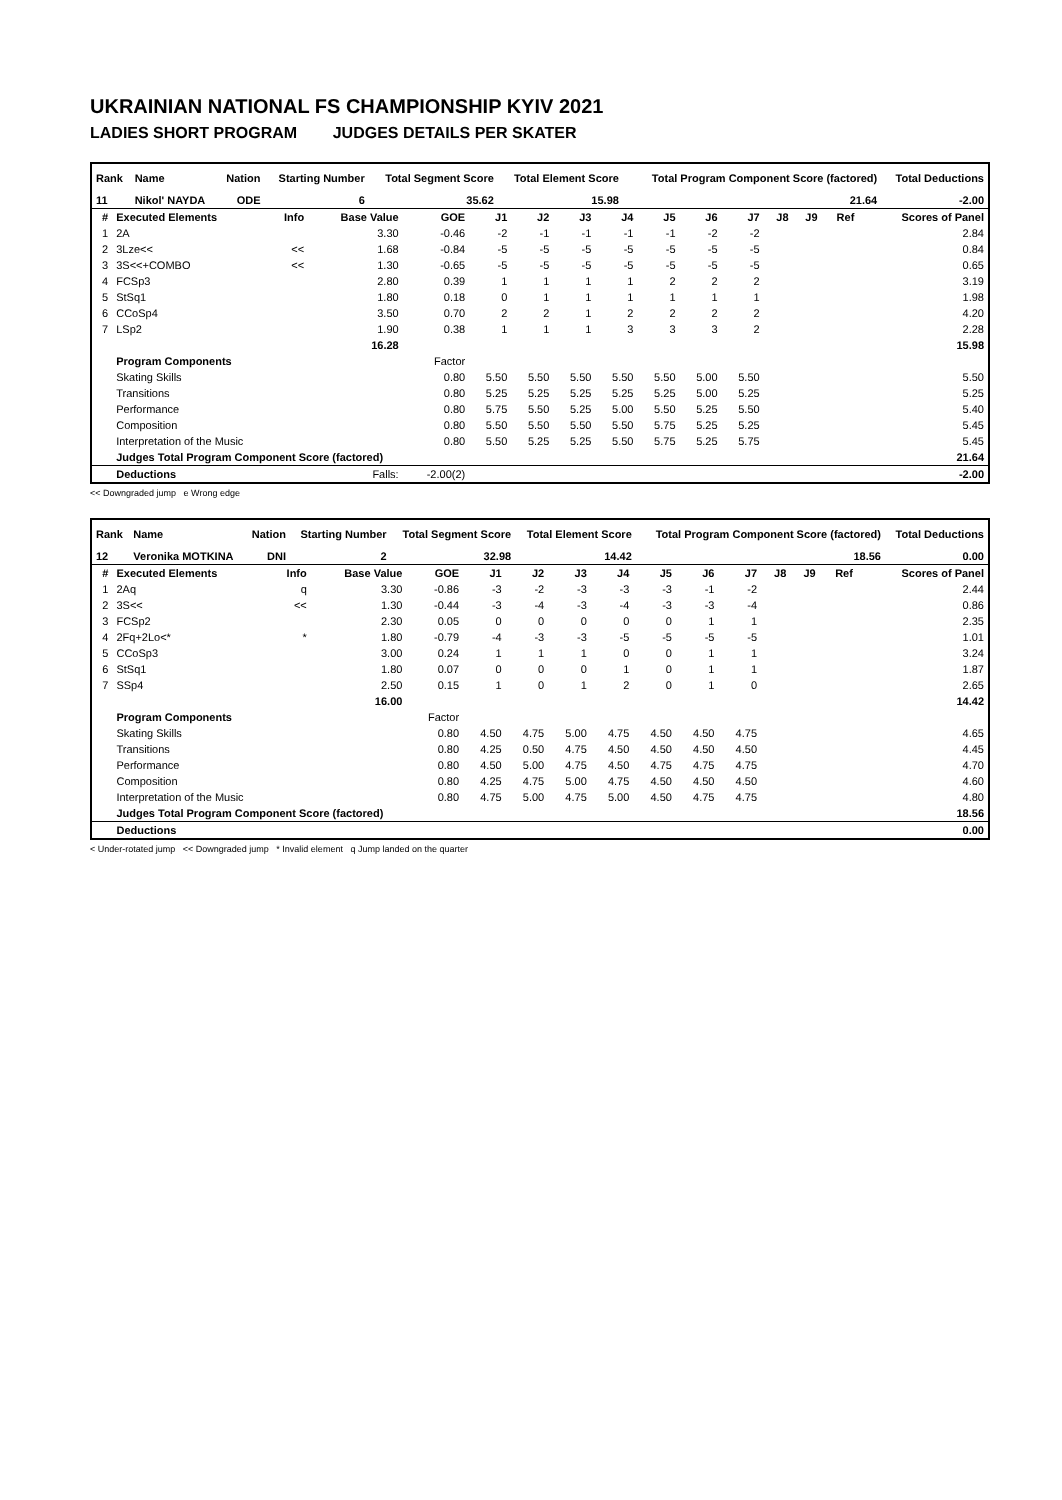UKRAINIAN NATIONAL FS CHAMPIONSHIP KYIV 2021
LADIES SHORT PROGRAM JUDGES DETAILS PER SKATER
| Rank | Name | Nation | Starting Number | Total Segment Score | Total Element Score | Total Program Component Score (factored) | Total Deductions |
| --- | --- | --- | --- | --- | --- | --- | --- |
| 11 | Nikol' NAYDA | ODE | 6 | 35.62 | 15.98 | 21.64 | -2.00 |
| # | Executed Elements | Info | Base Value | GOE | J1 | J2 | J3 | J4 | J5 | J6 | J7 | J8 | J9 | Ref | Scores of Panel |
| --- | --- | --- | --- | --- | --- | --- | --- | --- | --- | --- | --- | --- | --- | --- | --- |
| 1 | 2A | | 3.30 | -0.46 | -2 | -1 | -1 | -1 | -1 | -2 | -2 | | | | 2.84 |
| 2 | 3Lze<< | << | 1.68 | -0.84 | -5 | -5 | -5 | -5 | -5 | -5 | -5 | | | | 0.84 |
| 3 | 3S<<+COMBO | << | 1.30 | -0.65 | -5 | -5 | -5 | -5 | -5 | -5 | -5 | | | | 0.65 |
| 4 | FCSp3 | | 2.80 | 0.39 | 1 | 1 | 1 | 1 | 2 | 2 | 2 | | | | 3.19 |
| 5 | StSq1 | | 1.80 | 0.18 | 0 | 1 | 1 | 1 | 1 | 1 | 1 | | | | 1.98 |
| 6 | CCoSp4 | | 3.50 | 0.70 | 2 | 2 | 1 | 2 | 2 | 2 | 2 | | | | 4.20 |
| 7 | LSp2 | | 1.90 | 0.38 | 1 | 1 | 1 | 3 | 3 | 3 | 2 | | | | 2.28 |
| | | | 16.28 | | | | | | | | | | | | 15.98 |
| | Program Components | | | Factor | | | | | | | | | | | |
| | Skating Skills | | | 0.80 | 5.50 | 5.50 | 5.50 | 5.50 | 5.50 | 5.00 | 5.50 | | | | 5.50 |
| | Transitions | | | 0.80 | 5.25 | 5.25 | 5.25 | 5.25 | 5.25 | 5.00 | 5.25 | | | | 5.25 |
| | Performance | | | 0.80 | 5.75 | 5.50 | 5.25 | 5.00 | 5.50 | 5.25 | 5.50 | | | | 5.40 |
| | Composition | | | 0.80 | 5.50 | 5.50 | 5.50 | 5.50 | 5.75 | 5.25 | 5.25 | | | | 5.45 |
| | Interpretation of the Music | | | 0.80 | 5.50 | 5.25 | 5.25 | 5.50 | 5.75 | 5.25 | 5.75 | | | | 5.45 |
| | Judges Total Program Component Score (factored) | | | | | | | | | | | | | | 21.64 |
| | Deductions | Falls: | | -2.00(2) | | | | | | | | | | | -2.00 |
<< Downgraded jump e Wrong edge
| Rank | Name | Nation | Starting Number | Total Segment Score | Total Element Score | Total Program Component Score (factored) | Total Deductions |
| --- | --- | --- | --- | --- | --- | --- | --- |
| 12 | Veronika MOTKINA | DNI | 2 | 32.98 | 14.42 | 18.56 | 0.00 |
| # | Executed Elements | Info | Base Value | GOE | J1 | J2 | J3 | J4 | J5 | J6 | J7 | J8 | J9 | Ref | Scores of Panel |
| --- | --- | --- | --- | --- | --- | --- | --- | --- | --- | --- | --- | --- | --- | --- | --- |
| 1 | 2Aq | q | 3.30 | -0.86 | -3 | -2 | -3 | -3 | -3 | -1 | -2 | | | | 2.44 |
| 2 | 3S<< | << | 1.30 | -0.44 | -3 | -4 | -3 | -4 | -3 | -3 | -4 | | | | 0.86 |
| 3 | FCSp2 | | 2.30 | 0.05 | 0 | 0 | 0 | 0 | 0 | 1 | 1 | | | | 2.35 |
| 4 | 2Fq+2Lo<* | * | 1.80 | -0.79 | -4 | -3 | -3 | -5 | -5 | -5 | -5 | | | | 1.01 |
| 5 | CCoSp3 | | 3.00 | 0.24 | 1 | 1 | 1 | 0 | 0 | 1 | 1 | | | | 3.24 |
| 6 | StSq1 | | 1.80 | 0.07 | 0 | 0 | 0 | 1 | 0 | 1 | 1 | | | | 1.87 |
| 7 | SSp4 | | 2.50 | 0.15 | 1 | 0 | 1 | 2 | 0 | 1 | 0 | | | | 2.65 |
| | | | 16.00 | | | | | | | | | | | | 14.42 |
| | Program Components | | | Factor | | | | | | | | | | | |
| | Skating Skills | | | 0.80 | 4.50 | 4.75 | 5.00 | 4.75 | 4.50 | 4.50 | 4.75 | | | | 4.65 |
| | Transitions | | | 0.80 | 4.25 | 0.50 | 4.75 | 4.50 | 4.50 | 4.50 | 4.50 | | | | 4.45 |
| | Performance | | | 0.80 | 4.50 | 5.00 | 4.75 | 4.50 | 4.75 | 4.75 | 4.75 | | | | 4.70 |
| | Composition | | | 0.80 | 4.25 | 4.75 | 5.00 | 4.75 | 4.50 | 4.50 | 4.50 | | | | 4.60 |
| | Interpretation of the Music | | | 0.80 | 4.75 | 5.00 | 4.75 | 5.00 | 4.50 | 4.75 | 4.75 | | | | 4.80 |
| | Judges Total Program Component Score (factored) | | | | | | | | | | | | | | 18.56 |
| | Deductions | | | | | | | | | | | | | | 0.00 |
< Under-rotated jump << Downgraded jump * Invalid element q Jump landed on the quarter